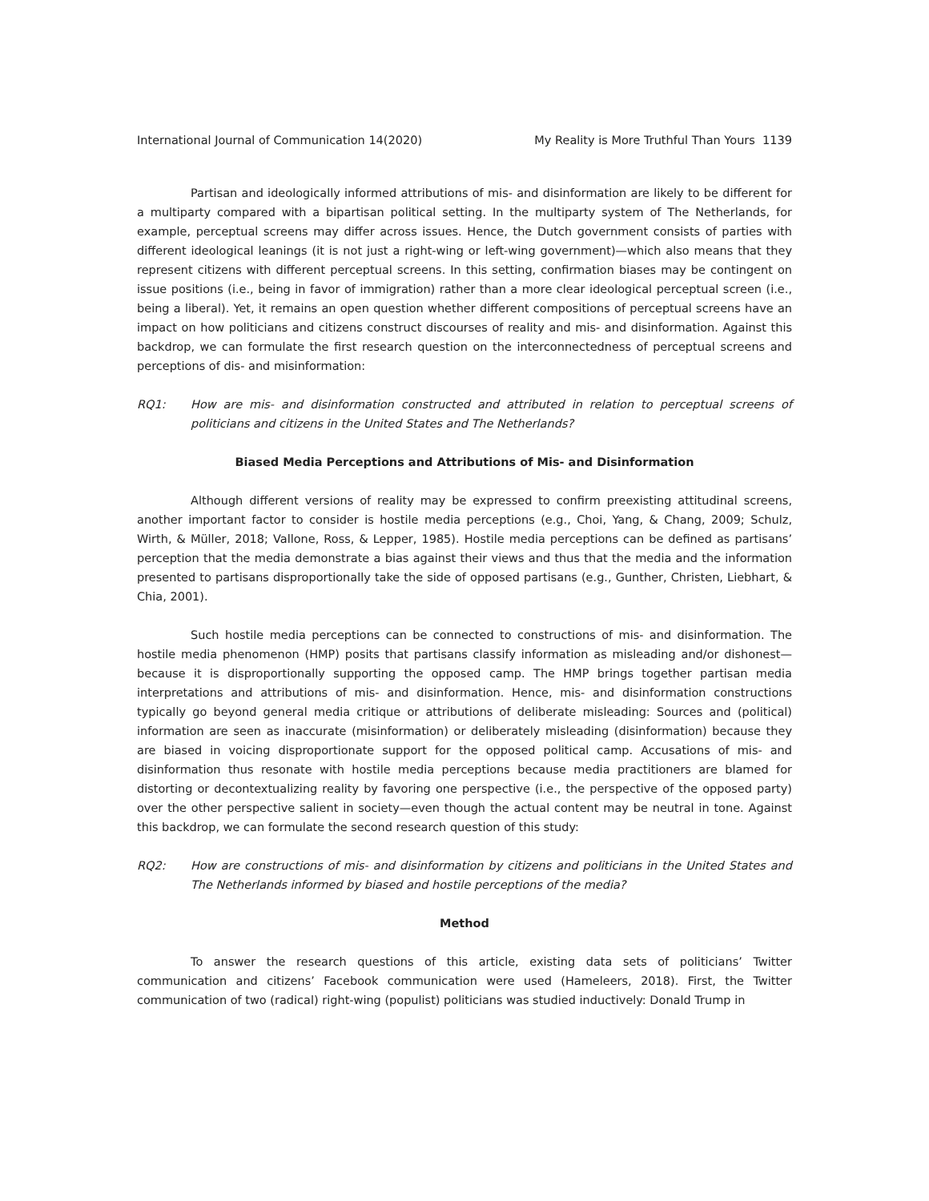International Journal of Communication 14(2020) My Reality is More Truthful Than Yours 1139
Partisan and ideologically informed attributions of mis- and disinformation are likely to be different for a multiparty compared with a bipartisan political setting. In the multiparty system of The Netherlands, for example, perceptual screens may differ across issues. Hence, the Dutch government consists of parties with different ideological leanings (it is not just a right-wing or left-wing government)—which also means that they represent citizens with different perceptual screens. In this setting, confirmation biases may be contingent on issue positions (i.e., being in favor of immigration) rather than a more clear ideological perceptual screen (i.e., being a liberal). Yet, it remains an open question whether different compositions of perceptual screens have an impact on how politicians and citizens construct discourses of reality and mis- and disinformation. Against this backdrop, we can formulate the first research question on the interconnectedness of perceptual screens and perceptions of dis- and misinformation:
RQ1: How are mis- and disinformation constructed and attributed in relation to perceptual screens of politicians and citizens in the United States and The Netherlands?
Biased Media Perceptions and Attributions of Mis- and Disinformation
Although different versions of reality may be expressed to confirm preexisting attitudinal screens, another important factor to consider is hostile media perceptions (e.g., Choi, Yang, & Chang, 2009; Schulz, Wirth, & Müller, 2018; Vallone, Ross, & Lepper, 1985). Hostile media perceptions can be defined as partisans’ perception that the media demonstrate a bias against their views and thus that the media and the information presented to partisans disproportionally take the side of opposed partisans (e.g., Gunther, Christen, Liebhart, & Chia, 2001).
Such hostile media perceptions can be connected to constructions of mis- and disinformation. The hostile media phenomenon (HMP) posits that partisans classify information as misleading and/or dishonest—because it is disproportionally supporting the opposed camp. The HMP brings together partisan media interpretations and attributions of mis- and disinformation. Hence, mis- and disinformation constructions typically go beyond general media critique or attributions of deliberate misleading: Sources and (political) information are seen as inaccurate (misinformation) or deliberately misleading (disinformation) because they are biased in voicing disproportionate support for the opposed political camp. Accusations of mis- and disinformation thus resonate with hostile media perceptions because media practitioners are blamed for distorting or decontextualizing reality by favoring one perspective (i.e., the perspective of the opposed party) over the other perspective salient in society—even though the actual content may be neutral in tone. Against this backdrop, we can formulate the second research question of this study:
RQ2: How are constructions of mis- and disinformation by citizens and politicians in the United States and The Netherlands informed by biased and hostile perceptions of the media?
Method
To answer the research questions of this article, existing data sets of politicians’ Twitter communication and citizens’ Facebook communication were used (Hameleers, 2018). First, the Twitter communication of two (radical) right-wing (populist) politicians was studied inductively: Donald Trump in